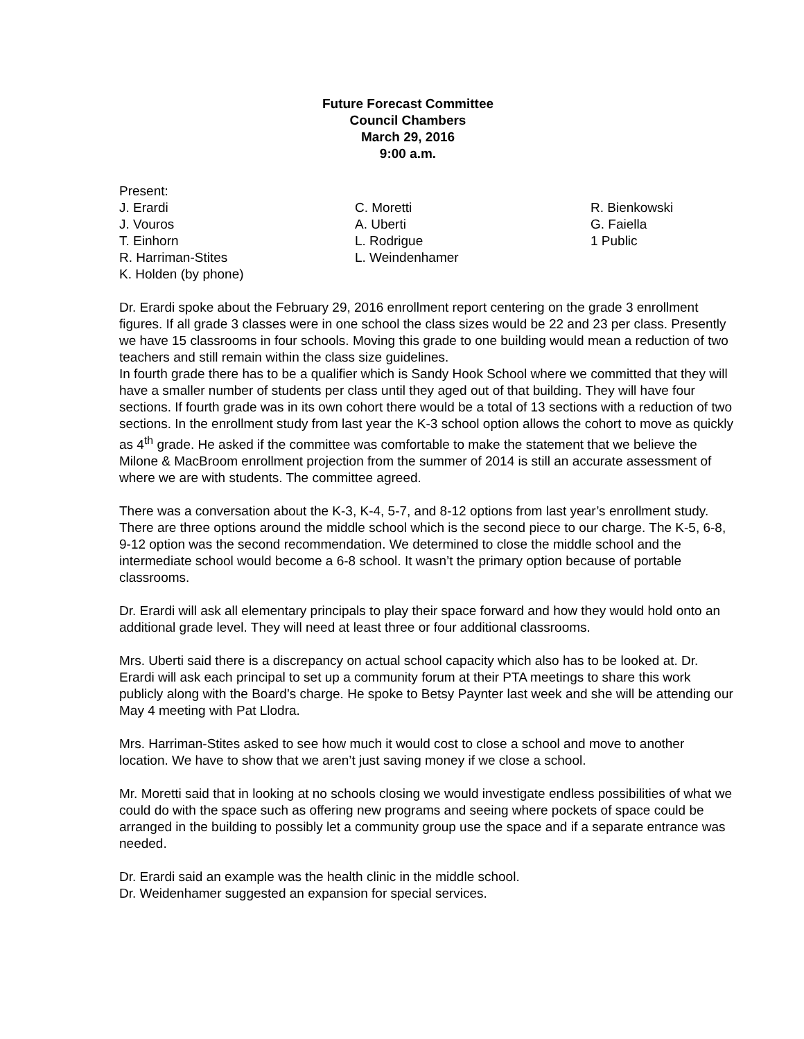Future Forecast Committee
Council Chambers
March 29, 2016
9:00 a.m.
Present:
J. Erardi
J. Vouros
T. Einhorn
R. Harriman-Stites
K. Holden (by phone)
C. Moretti
A. Uberti
L. Rodrigue
L. Weindenhamer
R. Bienkowski
G. Faiella
1 Public
Dr. Erardi spoke about the February 29, 2016 enrollment report centering on the grade 3 enrollment figures. If all grade 3 classes were in one school the class sizes would be 22 and 23 per class. Presently we have 15 classrooms in four schools. Moving this grade to one building would mean a reduction of two teachers and still remain within the class size guidelines.
In fourth grade there has to be a qualifier which is Sandy Hook School where we committed that they will have a smaller number of students per class until they aged out of that building. They will have four sections. If fourth grade was in its own cohort there would be a total of 13 sections with a reduction of two sections. In the enrollment study from last year the K-3 school option allows the cohort to move as quickly as 4<sup>th</sup> grade. He asked if the committee was comfortable to make the statement that we believe the Milone & MacBroom enrollment projection from the summer of 2014 is still an accurate assessment of where we are with students. The committee agreed.
There was a conversation about the K-3, K-4, 5-7, and 8-12 options from last year’s enrollment study. There are three options around the middle school which is the second piece to our charge. The K-5, 6-8, 9-12 option was the second recommendation. We determined to close the middle school and the intermediate school would become a 6-8 school. It wasn’t the primary option because of portable classrooms.
Dr. Erardi will ask all elementary principals to play their space forward and how they would hold onto an additional grade level. They will need at least three or four additional classrooms.
Mrs. Uberti said there is a discrepancy on actual school capacity which also has to be looked at. Dr. Erardi will ask each principal to set up a community forum at their PTA meetings to share this work publicly along with the Board’s charge. He spoke to Betsy Paynter last week and she will be attending our May 4 meeting with Pat Llodra.
Mrs. Harriman-Stites asked to see how much it would cost to close a school and move to another location. We have to show that we aren’t just saving money if we close a school.
Mr. Moretti said that in looking at no schools closing we would investigate endless possibilities of what we could do with the space such as offering new programs and seeing where pockets of space could be arranged in the building to possibly let a community group use the space and if a separate entrance was needed.
Dr. Erardi said an example was the health clinic in the middle school.
Dr. Weidenhamer suggested an expansion for special services.